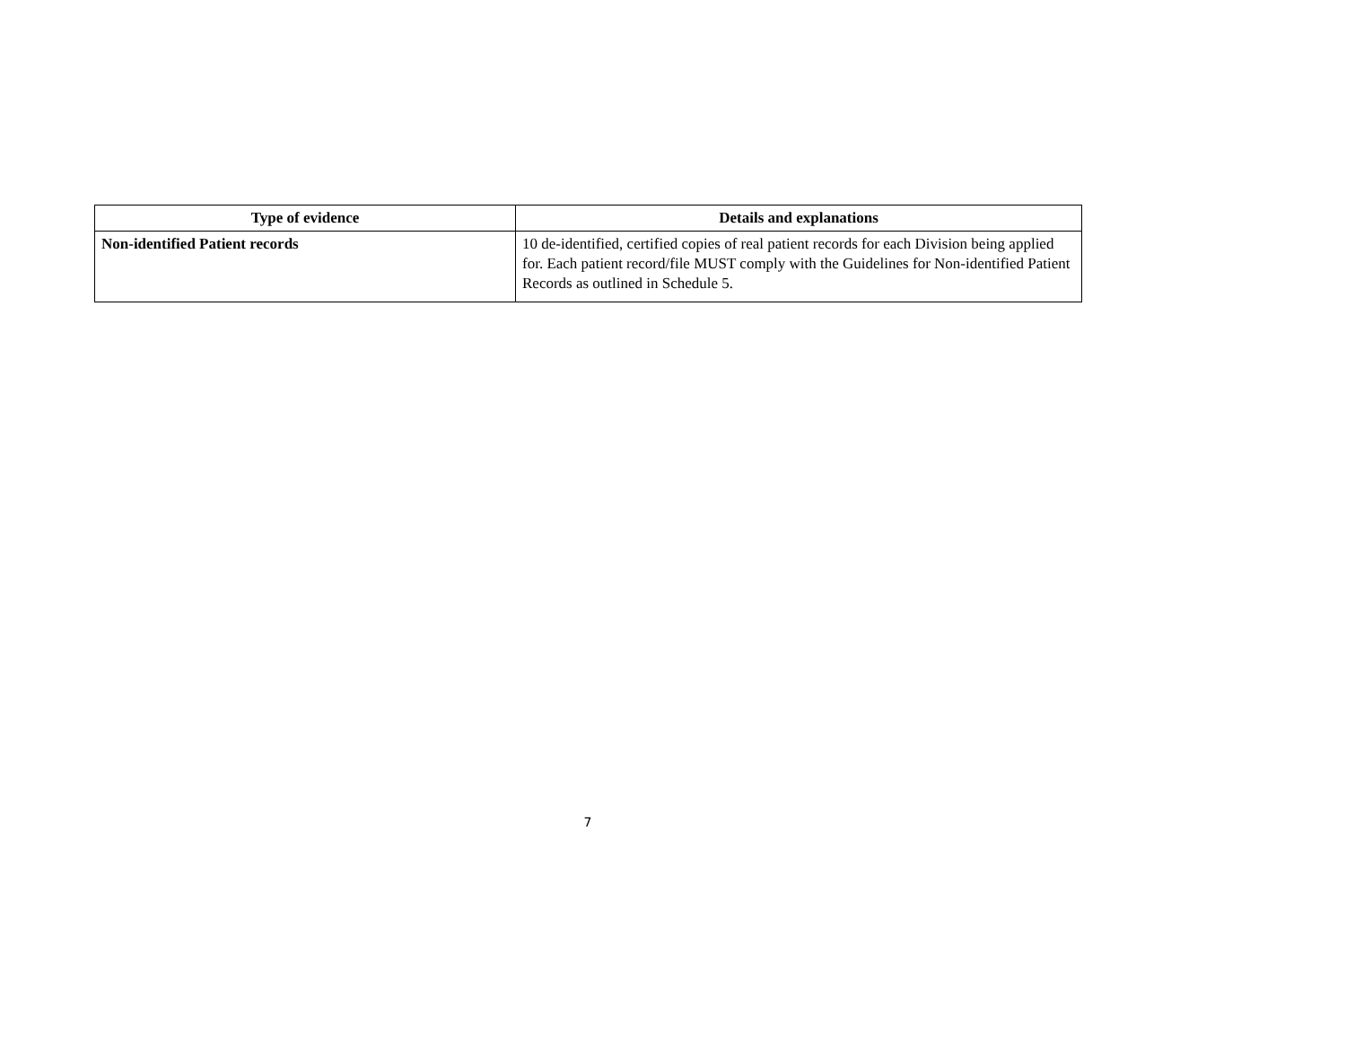| Type of evidence | Details and explanations |
| --- | --- |
| Non-identified Patient records | 10 de-identified, certified copies of real patient records for each Division being applied for. Each patient record/file MUST comply with the Guidelines for Non-identified Patient Records as outlined in Schedule 5. |
7